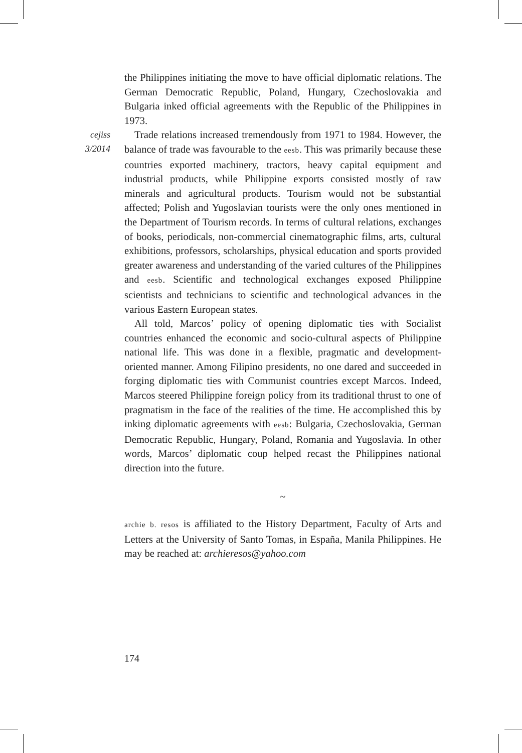the Philippines initiating the move to have official diplomatic relations. The German Democratic Republic, Poland, Hungary, Czechoslovakia and Bulgaria inked official agreements with the Republic of the Philippines in 1973.
cejiss
3/2014
Trade relations increased tremendously from 1971 to 1984. However, the balance of trade was favourable to the eesb. This was primarily because these countries exported machinery, tractors, heavy capital equipment and industrial products, while Philippine exports consisted mostly of raw minerals and agricultural products. Tourism would not be substantial affected; Polish and Yugoslavian tourists were the only ones mentioned in the Department of Tourism records. In terms of cultural relations, exchanges of books, periodicals, non-commercial cinematographic films, arts, cultural exhibitions, professors, scholarships, physical education and sports provided greater awareness and understanding of the varied cultures of the Philippines and eesb. Scientific and technological exchanges exposed Philippine scientists and technicians to scientific and technological advances in the various Eastern European states.
All told, Marcos’ policy of opening diplomatic ties with Socialist countries enhanced the economic and socio-cultural aspects of Philippine national life. This was done in a flexible, pragmatic and development-oriented manner. Among Filipino presidents, no one dared and succeeded in forging diplomatic ties with Communist countries except Marcos. Indeed, Marcos steered Philippine foreign policy from its traditional thrust to one of pragmatism in the face of the realities of the time. He accomplished this by inking diplomatic agreements with eesb: Bulgaria, Czechoslovakia, German Democratic Republic, Hungary, Poland, Romania and Yugoslavia. In other words, Marcos’ diplomatic coup helped recast the Philippines national direction into the future.
~
archie b. resos is affiliated to the History Department, Faculty of Arts and Letters at the University of Santo Tomas, in España, Manila Philippines. He may be reached at: archieresos@yahoo.com
174